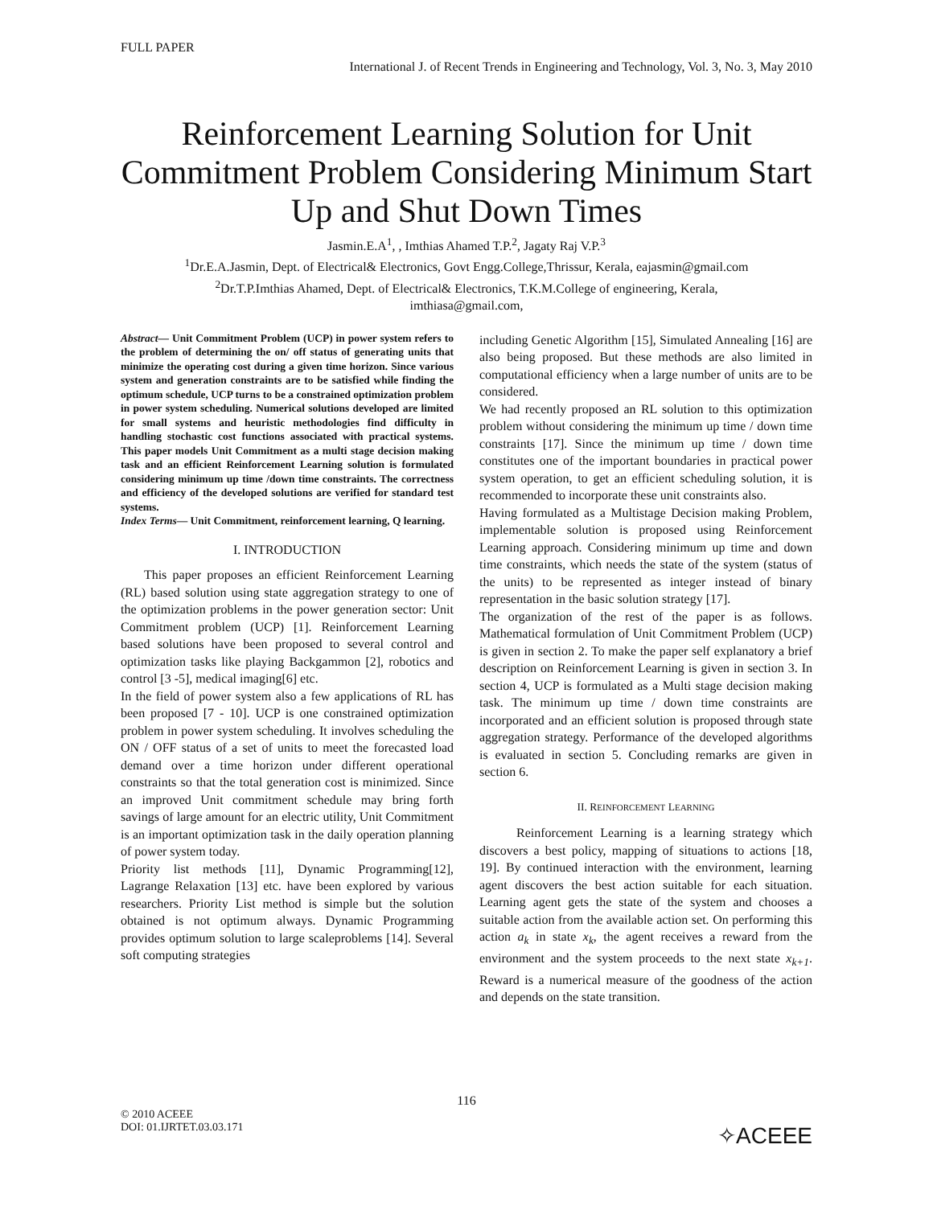FULL PAPER
International J. of Recent Trends in Engineering and Technology, Vol. 3, No. 3, May 2010
Reinforcement Learning Solution for Unit Commitment Problem Considering Minimum Start Up and Shut Down Times
Jasmin.E.A<sup>1</sup>, , Imthias Ahamed T.P.<sup>2</sup>, Jagaty Raj V.P.<sup>3</sup>
<sup>1</sup> Dr.E.A.Jasmin, Dept. of Electrical& Electronics, Govt Engg.College,Thrissur, Kerala, eajasmin@gmail.com
<sup>2</sup> Dr.T.P.Imthias Ahamed, Dept. of Electrical& Electronics, T.K.M.College of engineering, Kerala,
imthiasa@gmail.com,
Abstract— Unit Commitment Problem (UCP) in power system refers to the problem of determining the on/ off status of generating units that minimize the operating cost during a given time horizon. Since various system and generation constraints are to be satisfied while finding the optimum schedule, UCP turns to be a constrained optimization problem in power system scheduling. Numerical solutions developed are limited for small systems and heuristic methodologies find difficulty in handling stochastic cost functions associated with practical systems. This paper models Unit Commitment as a multi stage decision making task and an efficient Reinforcement Learning solution is formulated considering minimum up time /down time constraints. The correctness and efficiency of the developed solutions are verified for standard test systems.
Index Terms— Unit Commitment, reinforcement learning, Q learning.
I. INTRODUCTION
This paper proposes an efficient Reinforcement Learning (RL) based solution using state aggregation strategy to one of the optimization problems in the power generation sector: Unit Commitment problem (UCP) [1]. Reinforcement Learning based solutions have been proposed to several control and optimization tasks like playing Backgammon [2], robotics and control [3 -5], medical imaging[6] etc.
In the field of power system also a few applications of RL has been proposed [7 - 10]. UCP is one constrained optimization problem in power system scheduling. It involves scheduling the ON / OFF status of a set of units to meet the forecasted load demand over a time horizon under different operational constraints so that the total generation cost is minimized. Since an improved Unit commitment schedule may bring forth savings of large amount for an electric utility, Unit Commitment is an important optimization task in the daily operation planning of power system today.
Priority list methods [11], Dynamic Programming[12], Lagrange Relaxation [13] etc. have been explored by various researchers. Priority List method is simple but the solution obtained is not optimum always. Dynamic Programming provides optimum solution to large scaleproblems [14]. Several soft computing strategies
including Genetic Algorithm [15], Simulated Annealing [16] are also being proposed. But these methods are also limited in computational efficiency when a large number of units are to be considered.
We had recently proposed an RL solution to this optimization problem without considering the minimum up time / down time constraints [17]. Since the minimum up time / down time constitutes one of the important boundaries in practical power system operation, to get an efficient scheduling solution, it is recommended to incorporate these unit constraints also.
Having formulated as a Multistage Decision making Problem, implementable solution is proposed using Reinforcement Learning approach. Considering minimum up time and down time constraints, which needs the state of the system (status of the units) to be represented as integer instead of binary representation in the basic solution strategy [17].
The organization of the rest of the paper is as follows. Mathematical formulation of Unit Commitment Problem (UCP) is given in section 2. To make the paper self explanatory a brief description on Reinforcement Learning is given in section 3. In section 4, UCP is formulated as a Multi stage decision making task. The minimum up time / down time constraints are incorporated and an efficient solution is proposed through state aggregation strategy. Performance of the developed algorithms is evaluated in section 5. Concluding remarks are given in section 6.
II. REINFORCEMENT LEARNING
Reinforcement Learning is a learning strategy which discovers a best policy, mapping of situations to actions [18, 19]. By continued interaction with the environment, learning agent discovers the best action suitable for each situation. Learning agent gets the state of the system and chooses a suitable action from the available action set. On performing this action a<sub>k</sub> in state x<sub>k</sub>, the agent receives a reward from the environment and the system proceeds to the next state x<sub>k+1</sub>. Reward is a numerical measure of the goodness of the action and depends on the state transition.
116
© 2010 ACEEE
DOI: 01.IJRTET.03.03.171
✧ACEEE